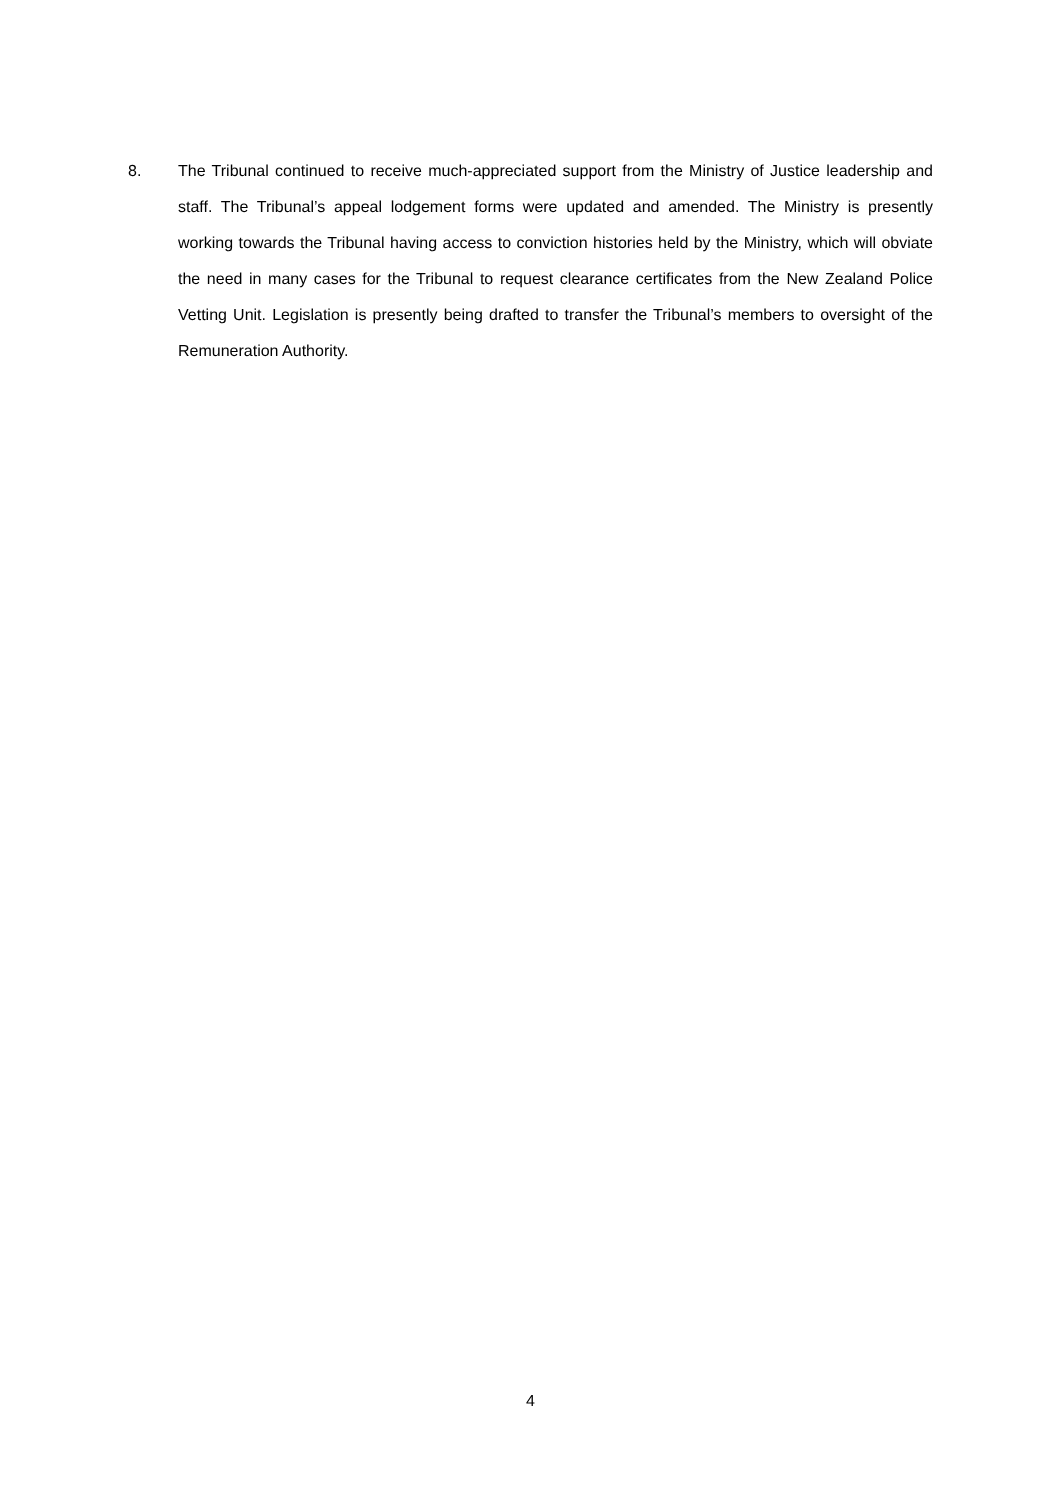8. The Tribunal continued to receive much-appreciated support from the Ministry of Justice leadership and staff. The Tribunal’s appeal lodgement forms were updated and amended. The Ministry is presently working towards the Tribunal having access to conviction histories held by the Ministry, which will obviate the need in many cases for the Tribunal to request clearance certificates from the New Zealand Police Vetting Unit. Legislation is presently being drafted to transfer the Tribunal’s members to oversight of the Remuneration Authority.
4